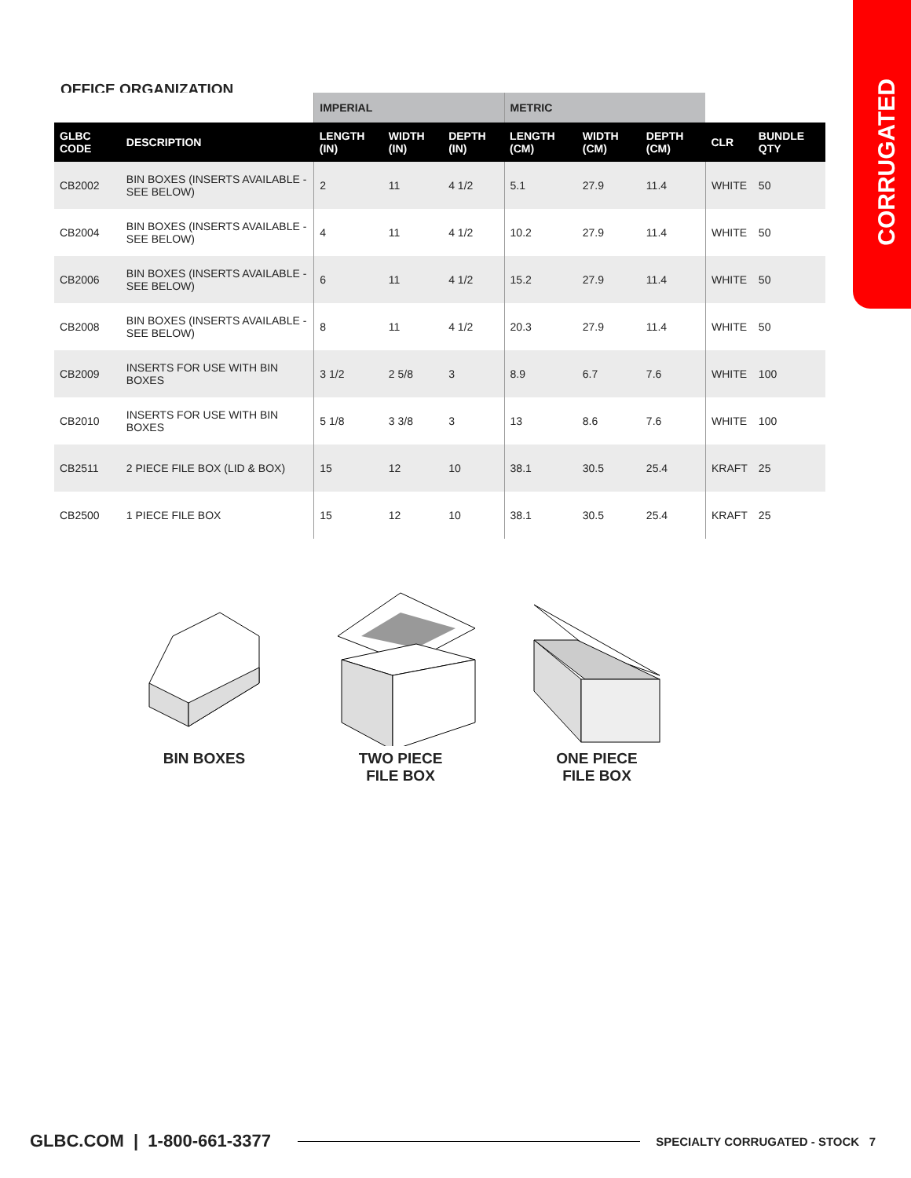CORRUGATED
OFFICE ORGANIZATION
| | | IMPERIAL | | | METRIC | | | | |
| --- | --- | --- | --- | --- | --- | --- | --- | --- | --- |
| GLBC CODE | DESCRIPTION | LENGTH (IN) | WIDTH (IN) | DEPTH (IN) | LENGTH (CM) | WIDTH (CM) | DEPTH (CM) | CLR | BUNDLE QTY |
| CB2002 | BIN BOXES (INSERTS AVAILABLE - SEE BELOW) | 2 | 11 | 4 1/2 | 5.1 | 27.9 | 11.4 | WHITE | 50 |
| CB2004 | BIN BOXES (INSERTS AVAILABLE - SEE BELOW) | 4 | 11 | 4 1/2 | 10.2 | 27.9 | 11.4 | WHITE | 50 |
| CB2006 | BIN BOXES (INSERTS AVAILABLE - SEE BELOW) | 6 | 11 | 4 1/2 | 15.2 | 27.9 | 11.4 | WHITE | 50 |
| CB2008 | BIN BOXES (INSERTS AVAILABLE - SEE BELOW) | 8 | 11 | 4 1/2 | 20.3 | 27.9 | 11.4 | WHITE | 50 |
| CB2009 | INSERTS FOR USE WITH BIN BOXES | 3 1/2 | 2 5/8 | 3 | 8.9 | 6.7 | 7.6 | WHITE | 100 |
| CB2010 | INSERTS FOR USE WITH BIN BOXES | 5 1/8 | 3 3/8 | 3 | 13 | 8.6 | 7.6 | WHITE | 100 |
| CB2511 | 2 PIECE FILE BOX (LID & BOX) | 15 | 12 | 10 | 38.1 | 30.5 | 25.4 | KRAFT | 25 |
| CB2500 | 1 PIECE FILE BOX | 15 | 12 | 10 | 38.1 | 30.5 | 25.4 | KRAFT | 25 |
BIN BOXES TWO PIECE
FILE BOX
ONE PIECE
FILE BOX
GLBC.COM | 1-800-661-3377 SPECIALTY CORRUGATED - STOCK 7